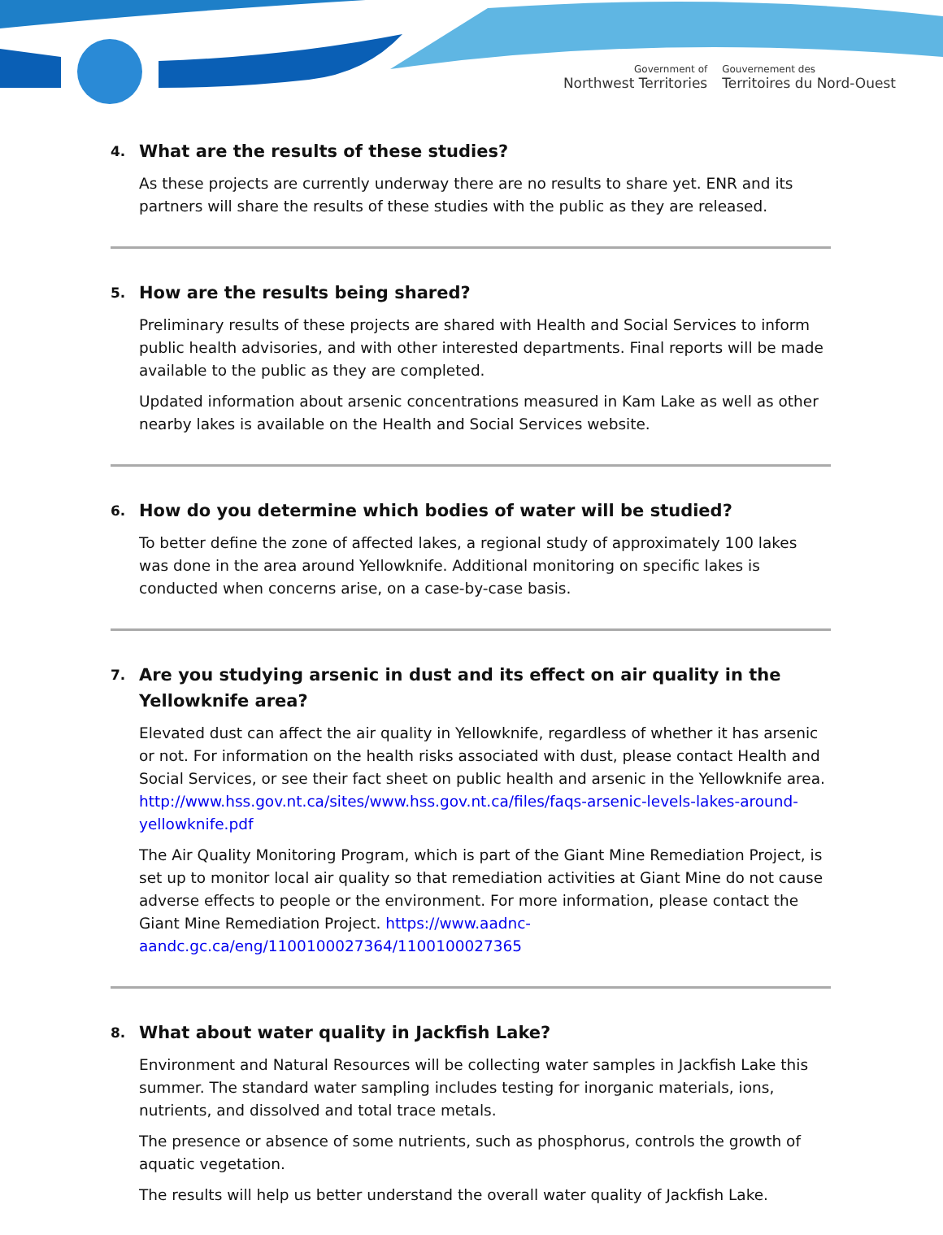Government of
Northwest Territories
Gouvernement des
Territoires du Nord-Ouest
4. What are the results of these studies?
As these projects are currently underway there are no results to share yet. ENR and its partners will share the results of these studies with the public as they are released.
5. How are the results being shared?
Preliminary results of these projects are shared with Health and Social Services to inform public health advisories, and with other interested departments. Final reports will be made available to the public as they are completed.
Updated information about arsenic concentrations measured in Kam Lake as well as other nearby lakes is available on the Health and Social Services website.
6. How do you determine which bodies of water will be studied?
To better define the zone of affected lakes, a regional study of approximately 100 lakes was done in the area around Yellowknife. Additional monitoring on specific lakes is conducted when concerns arise, on a case-by-case basis.
7. Are you studying arsenic in dust and its effect on air quality in the Yellowknife area?
Elevated dust can affect the air quality in Yellowknife, regardless of whether it has arsenic or not. For information on the health risks associated with dust, please contact Health and Social Services, or see their fact sheet on public health and arsenic in the Yellowknife area. http://www.hss.gov.nt.ca/sites/www.hss.gov.nt.ca/files/faqs-arsenic-levels-lakes-around-yellowknife.pdf
The Air Quality Monitoring Program, which is part of the Giant Mine Remediation Project, is set up to monitor local air quality so that remediation activities at Giant Mine do not cause adverse effects to people or the environment. For more information, please contact the Giant Mine Remediation Project. https://www.aadnc-aandc.gc.ca/eng/1100100027364/1100100027365
8. What about water quality in Jackfish Lake?
Environment and Natural Resources will be collecting water samples in Jackfish Lake this summer. The standard water sampling includes testing for inorganic materials, ions, nutrients, and dissolved and total trace metals.
The presence or absence of some nutrients, such as phosphorus, controls the growth of aquatic vegetation.
The results will help us better understand the overall water quality of Jackfish Lake.